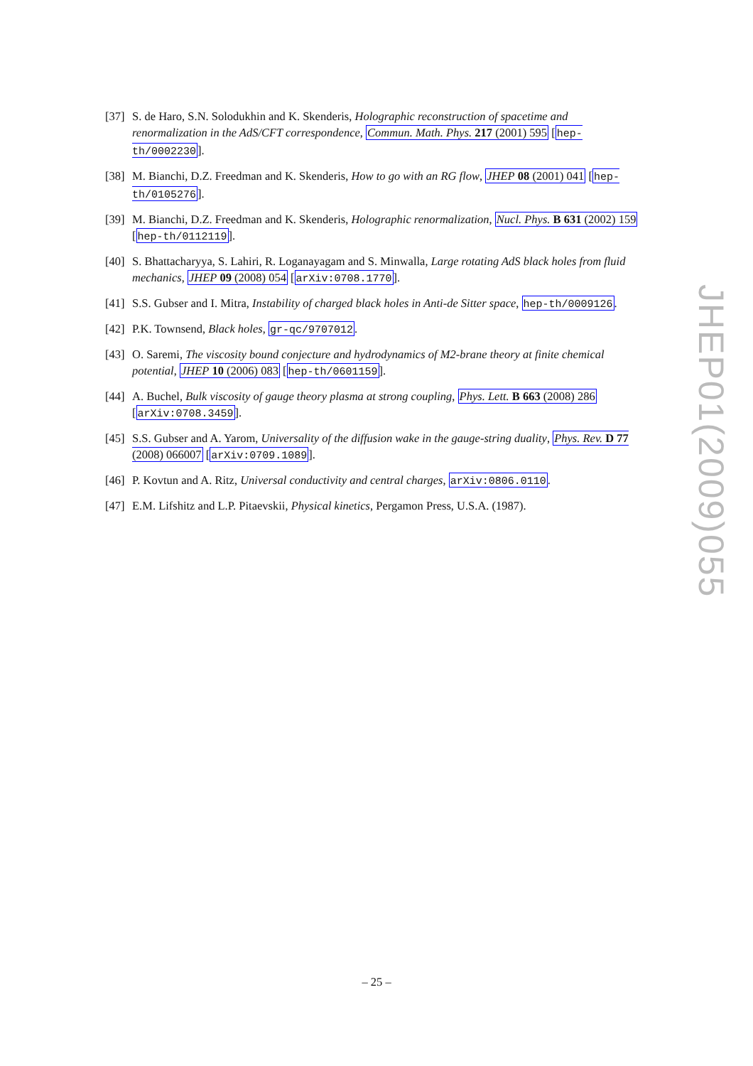[37] S. de Haro, S.N. Solodukhin and K. Skenderis, Holographic reconstruction of spacetime and renormalization in the AdS/CFT correspondence, Commun. Math. Phys. 217 (2001) 595 [hep-th/0002230].
[38] M. Bianchi, D.Z. Freedman and K. Skenderis, How to go with an RG flow, JHEP 08 (2001) 041 [hep-th/0105276].
[39] M. Bianchi, D.Z. Freedman and K. Skenderis, Holographic renormalization, Nucl. Phys. B 631 (2002) 159 [hep-th/0112119].
[40] S. Bhattacharyya, S. Lahiri, R. Loganayagam and S. Minwalla, Large rotating AdS black holes from fluid mechanics, JHEP 09 (2008) 054 [arXiv:0708.1770].
[41] S.S. Gubser and I. Mitra, Instability of charged black holes in Anti-de Sitter space, hep-th/0009126.
[42] P.K. Townsend, Black holes, gr-qc/9707012.
[43] O. Saremi, The viscosity bound conjecture and hydrodynamics of M2-brane theory at finite chemical potential, JHEP 10 (2006) 083 [hep-th/0601159].
[44] A. Buchel, Bulk viscosity of gauge theory plasma at strong coupling, Phys. Lett. B 663 (2008) 286 [arXiv:0708.3459].
[45] S.S. Gubser and A. Yarom, Universality of the diffusion wake in the gauge-string duality, Phys. Rev. D 77 (2008) 066007 [arXiv:0709.1089].
[46] P. Kovtun and A. Ritz, Universal conductivity and central charges, arXiv:0806.0110.
[47] E.M. Lifshitz and L.P. Pitaevskii, Physical kinetics, Pergamon Press, U.S.A. (1987).
JHEP01(2009)055
– 25 –